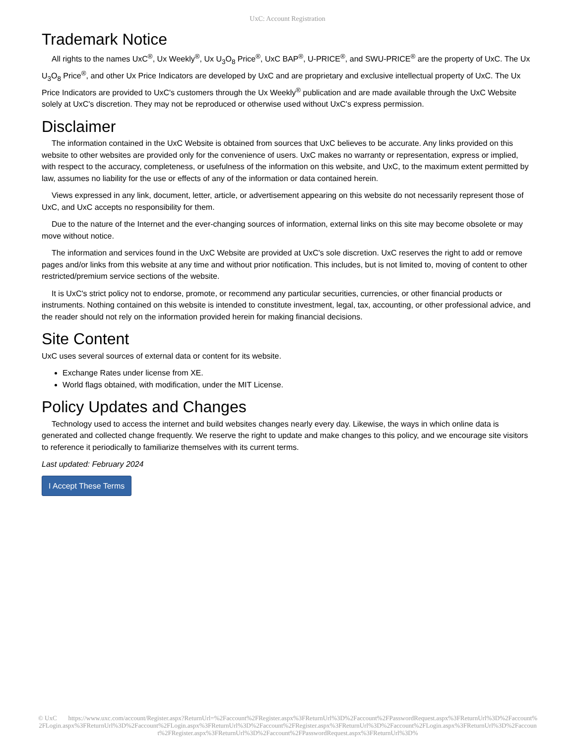UxC: Account Registration
Trademark Notice
All rights to the names UxC<sup>®</sup>, Ux Weekly<sup>®</sup>, Ux U<sub>3</sub>O<sub>8</sub> Price<sup>®</sup>, UxC BAP<sup>®</sup>, U-PRICE<sup>®</sup>, and SWU-PRICE<sup>®</sup> are the property of UxC. The Ux U<sub>3</sub>O<sub>8</sub> Price<sup>®</sup>, and other Ux Price Indicators are developed by UxC and are proprietary and exclusive intellectual property of UxC. The Ux Price Indicators are provided to UxC's customers through the Ux Weekly<sup>®</sup> publication and are made available through the UxC Website solely at UxC's discretion. They may not be reproduced or otherwise used without UxC's express permission.
Disclaimer
The information contained in the UxC Website is obtained from sources that UxC believes to be accurate. Any links provided on this website to other websites are provided only for the convenience of users. UxC makes no warranty or representation, express or implied, with respect to the accuracy, completeness, or usefulness of the information on this website, and UxC, to the maximum extent permitted by law, assumes no liability for the use or effects of any of the information or data contained herein.
Views expressed in any link, document, letter, article, or advertisement appearing on this website do not necessarily represent those of UxC, and UxC accepts no responsibility for them.
Due to the nature of the Internet and the ever-changing sources of information, external links on this site may become obsolete or may move without notice.
The information and services found in the UxC Website are provided at UxC's sole discretion. UxC reserves the right to add or remove pages and/or links from this website at any time and without prior notification. This includes, but is not limited to, moving of content to other restricted/premium service sections of the website.
It is UxC's strict policy not to endorse, promote, or recommend any particular securities, currencies, or other financial products or instruments. Nothing contained on this website is intended to constitute investment, legal, tax, accounting, or other professional advice, and the reader should not rely on the information provided herein for making financial decisions.
Site Content
UxC uses several sources of external data or content for its website.
Exchange Rates under license from XE.
World flags obtained, with modification, under the MIT License.
Policy Updates and Changes
Technology used to access the internet and build websites changes nearly every day. Likewise, the ways in which online data is generated and collected change frequently. We reserve the right to update and make changes to this policy, and we encourage site visitors to reference it periodically to familiarize themselves with its current terms.
Last updated: February 2024
I Accept These Terms
© UxC https://www.uxc.com/account/Register.aspx?ReturnUrl=%2Faccount%2FRegister.aspx%3FReturnUrl%3D%2Faccount%2FPasswordRequest.aspx%3FReturnUrl%3D%2Faccount%2FLogin.aspx%3FReturnUrl%3D%2Faccount%2FLogin.aspx%3FReturnUrl%3D%2Faccount%2FRegister.aspx%3FReturnUrl%3D%2Faccount%2FLogin.aspx%3FReturnUrl%3D%2Faccount%2FRegister.aspx%3FReturnUrl%3D%2Faccount%2FPasswordRequest.aspx%3FReturnUrl%3D%